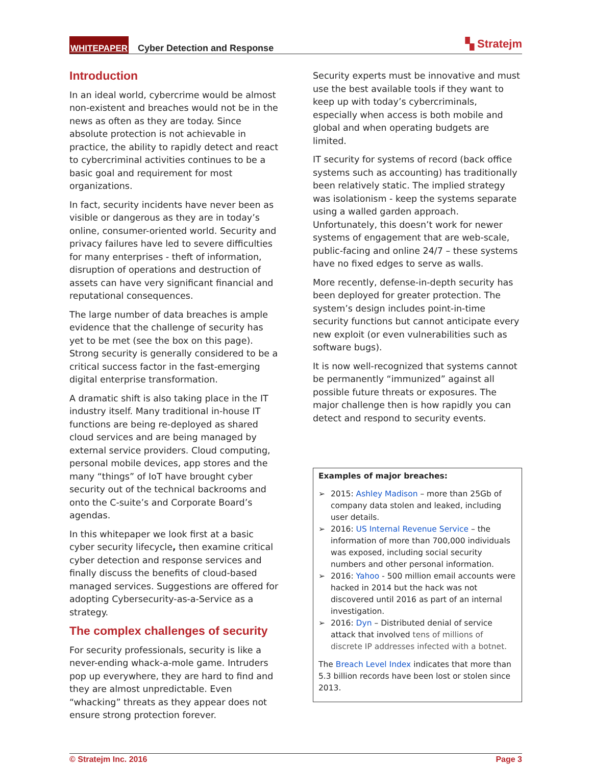WHITEPAPER Cyber Detection and Response ▚ Stratejm
Introduction
In an ideal world, cybercrime would be almost non-existent and breaches would not be in the news as often as they are today. Since absolute protection is not achievable in practice, the ability to rapidly detect and react to cybercriminal activities continues to be a basic goal and requirement for most organizations.
In fact, security incidents have never been as visible or dangerous as they are in today’s online, consumer-oriented world. Security and privacy failures have led to severe difficulties for many enterprises - theft of information, disruption of operations and destruction of assets can have very significant financial and reputational consequences.
The large number of data breaches is ample evidence that the challenge of security has yet to be met (see the box on this page). Strong security is generally considered to be a critical success factor in the fast-emerging digital enterprise transformation.
A dramatic shift is also taking place in the IT industry itself. Many traditional in-house IT functions are being re-deployed as shared cloud services and are being managed by external service providers. Cloud computing, personal mobile devices, app stores and the many “things” of IoT have brought cyber security out of the technical backrooms and onto the C-suite’s and Corporate Board’s agendas.
In this whitepaper we look first at a basic cyber security lifecycle, then examine critical cyber detection and response services and finally discuss the benefits of cloud-based managed services. Suggestions are offered for adopting Cybersecurity-as-a-Service as a strategy.
The complex challenges of security
For security professionals, security is like a never-ending whack-a-mole game. Intruders pop up everywhere, they are hard to find and they are almost unpredictable. Even “whacking” threats as they appear does not ensure strong protection forever.
Security experts must be innovative and must use the best available tools if they want to keep up with today’s cybercriminals, especially when access is both mobile and global and when operating budgets are limited.
IT security for systems of record (back office systems such as accounting) has traditionally been relatively static. The implied strategy was isolationism - keep the systems separate using a walled garden approach. Unfortunately, this doesn’t work for newer systems of engagement that are web-scale, public-facing and online 24/7 – these systems have no fixed edges to serve as walls.
More recently, defense-in-depth security has been deployed for greater protection. The system’s design includes point-in-time security functions but cannot anticipate every new exploit (or even vulnerabilities such as software bugs).
It is now well-recognized that systems cannot be permanently “immunized” against all possible future threats or exposures. The major challenge then is how rapidly you can detect and respond to security events.
Examples of major breaches:
➢ 2015: Ashley Madison – more than 25Gb of company data stolen and leaked, including user details.
➢ 2016: US Internal Revenue Service – the information of more than 700,000 individuals was exposed, including social security numbers and other personal information.
➢ 2016: Yahoo - 500 million email accounts were hacked in 2014 but the hack was not discovered until 2016 as part of an internal investigation.
➢ 2016: Dyn – Distributed denial of service attack that involved tens of millions of discrete IP addresses infected with a botnet.
The Breach Level Index indicates that more than 5.3 billion records have been lost or stolen since 2013.
© Stratejm Inc. 2016 Page 3